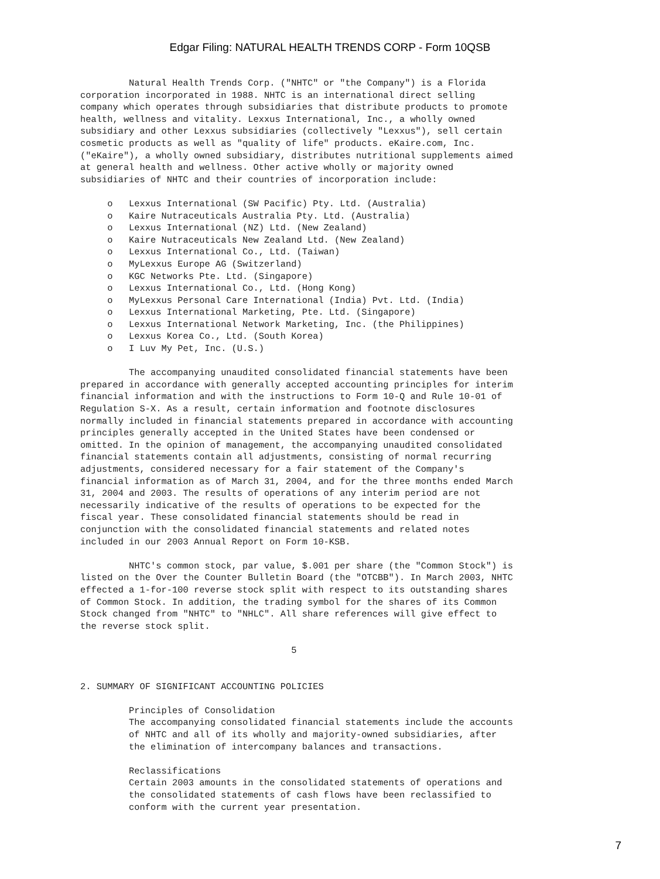Edgar Filing: NATURAL HEALTH TRENDS CORP - Form 10QSB
         Natural Health Trends Corp. ("NHTC" or "the Company") is a Florida
corporation incorporated in 1988. NHTC is an international direct selling
company which operates through subsidiaries that distribute products to promote
health, wellness and vitality. Lexxus International, Inc., a wholly owned
subsidiary and other Lexxus subsidiaries (collectively "Lexxus"), sell certain
cosmetic products as well as "quality of life" products. eKaire.com, Inc.
("eKaire"), a wholly owned subsidiary, distributes nutritional supplements aimed
at general health and wellness. Other active wholly or majority owned
subsidiaries of NHTC and their countries of incorporation include:

     o   Lexxus International (SW Pacific) Pty. Ltd. (Australia)
     o   Kaire Nutraceuticals Australia Pty. Ltd. (Australia)
     o   Lexxus International (NZ) Ltd. (New Zealand)
     o   Kaire Nutraceuticals New Zealand Ltd. (New Zealand)
     o   Lexxus International Co., Ltd. (Taiwan)
     o   MyLexxus Europe AG (Switzerland)
     o   KGC Networks Pte. Ltd. (Singapore)
     o   Lexxus International Co., Ltd. (Hong Kong)
     o   MyLexxus Personal Care International (India) Pvt. Ltd. (India)
     o   Lexxus International Marketing, Pte. Ltd. (Singapore)
     o   Lexxus International Network Marketing, Inc. (the Philippines)
     o   Lexxus Korea Co., Ltd. (South Korea)
     o   I Luv My Pet, Inc. (U.S.)

         The accompanying unaudited consolidated financial statements have been
prepared in accordance with generally accepted accounting principles for interim
financial information and with the instructions to Form 10-Q and Rule 10-01 of
Regulation S-X. As a result, certain information and footnote disclosures
normally included in financial statements prepared in accordance with accounting
principles generally accepted in the United States have been condensed or
omitted. In the opinion of management, the accompanying unaudited consolidated
financial statements contain all adjustments, consisting of normal recurring
adjustments, considered necessary for a fair statement of the Company's
financial information as of March 31, 2004, and for the three months ended March
31, 2004 and 2003. The results of operations of any interim period are not
necessarily indicative of the results of operations to be expected for the
fiscal year. These consolidated financial statements should be read in
conjunction with the consolidated financial statements and related notes
included in our 2003 Annual Report on Form 10-KSB.

         NHTC's common stock, par value, $.001 per share (the "Common Stock") is
listed on the Over the Counter Bulletin Board (the "OTCBB"). In March 2003, NHTC
effected a 1-for-100 reverse stock split with respect to its outstanding shares
of Common Stock. In addition, the trading symbol for the shares of its Common
Stock changed from "NHTC" to "NHLC". All share references will give effect to
the reverse stock split.

                                       5


2. SUMMARY OF SIGNIFICANT ACCOUNTING POLICIES

         Principles of Consolidation
         The accompanying consolidated financial statements include the accounts
         of NHTC and all of its wholly and majority-owned subsidiaries, after
         the elimination of intercompany balances and transactions.

         Reclassifications
         Certain 2003 amounts in the consolidated statements of operations and
         the consolidated statements of cash flows have been reclassified to
         conform with the current year presentation.
7